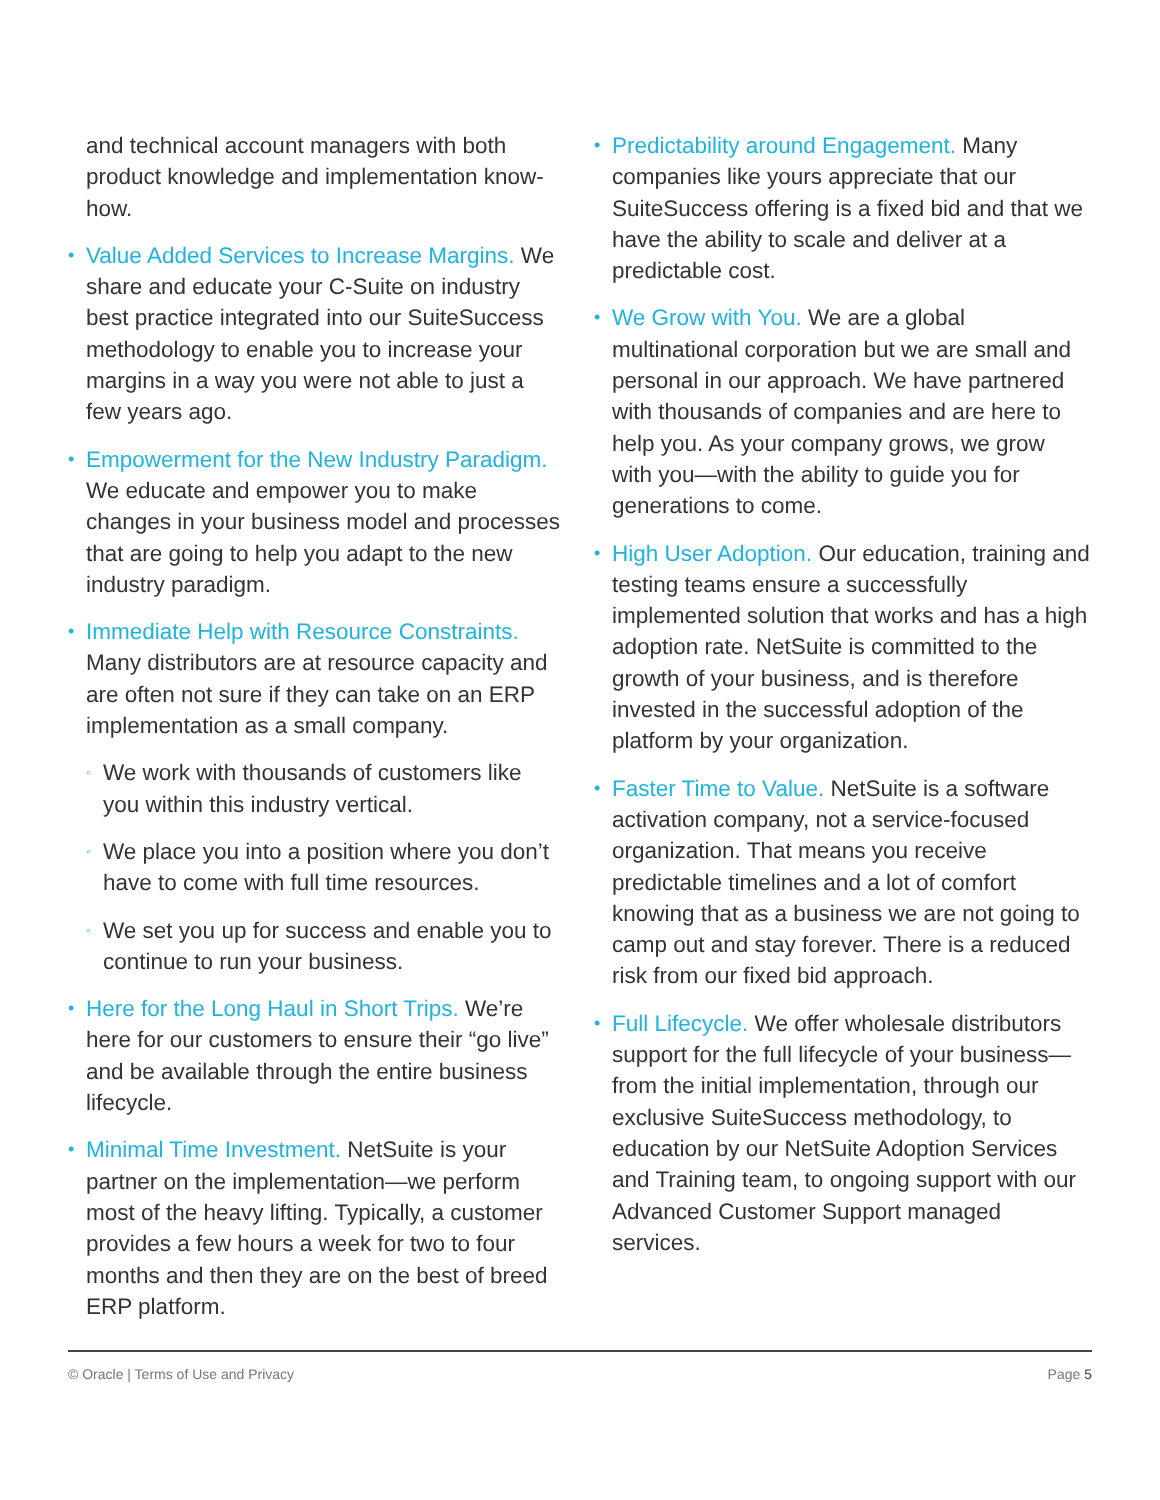and technical account managers with both product knowledge and implementation know-how.
• Value Added Services to Increase Margins. We share and educate your C-Suite on industry best practice integrated into our SuiteSuccess methodology to enable you to increase your margins in a way you were not able to just a few years ago.
• Empowerment for the New Industry Paradigm. We educate and empower you to make changes in your business model and processes that are going to help you adapt to the new industry paradigm.
• Immediate Help with Resource Constraints. Many distributors are at resource capacity and are often not sure if they can take on an ERP implementation as a small company.
◦ We work with thousands of customers like you within this industry vertical.
◦ We place you into a position where you don’t have to come with full time resources.
◦ We set you up for success and enable you to continue to run your business.
• Here for the Long Haul in Short Trips. We’re here for our customers to ensure their “go live” and be available through the entire business lifecycle.
• Minimal Time Investment. NetSuite is your partner on the implementation—we perform most of the heavy lifting. Typically, a customer provides a few hours a week for two to four months and then they are on the best of breed ERP platform.
• Predictability around Engagement. Many companies like yours appreciate that our SuiteSuccess offering is a fixed bid and that we have the ability to scale and deliver at a predictable cost.
• We Grow with You. We are a global multinational corporation but we are small and personal in our approach. We have partnered with thousands of companies and are here to help you. As your company grows, we grow with you—with the ability to guide you for generations to come.
• High User Adoption. Our education, training and testing teams ensure a successfully implemented solution that works and has a high adoption rate. NetSuite is committed to the growth of your business, and is therefore invested in the successful adoption of the platform by your organization.
• Faster Time to Value. NetSuite is a software activation company, not a service-focused organization. That means you receive predictable timelines and a lot of comfort knowing that as a business we are not going to camp out and stay forever. There is a reduced risk from our fixed bid approach.
• Full Lifecycle. We offer wholesale distributors support for the full lifecycle of your business—from the initial implementation, through our exclusive SuiteSuccess methodology, to education by our NetSuite Adoption Services and Training team, to ongoing support with our Advanced Customer Support managed services.
© Oracle | Terms of Use and Privacy Page 5